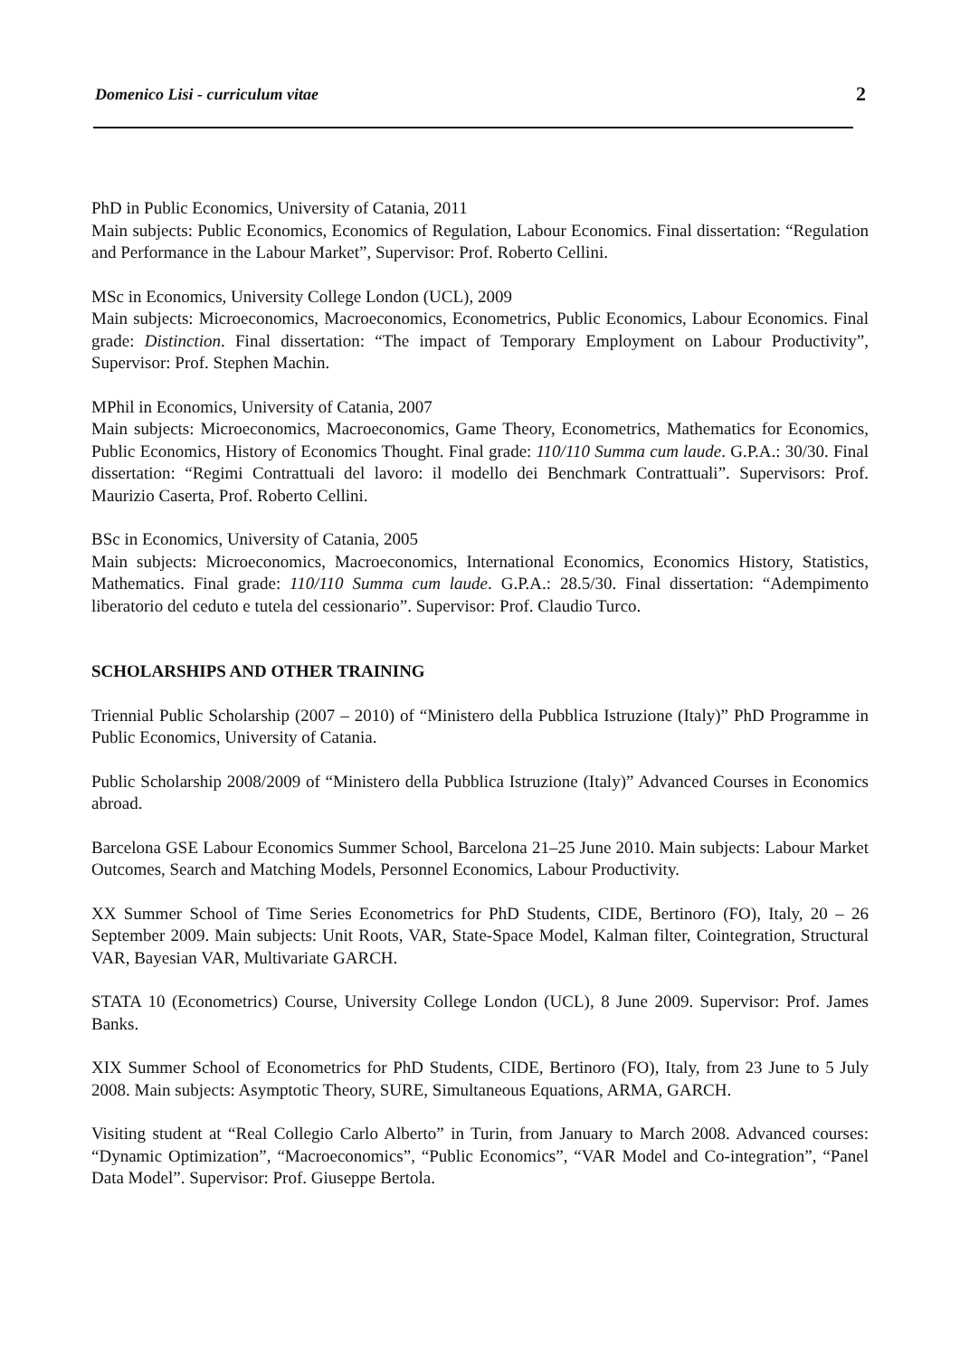Domenico Lisi - curriculum vitae 2
PhD in Public Economics, University of Catania, 2011
Main subjects: Public Economics, Economics of Regulation, Labour Economics. Final dissertation: “Regulation and Performance in the Labour Market”, Supervisor: Prof. Roberto Cellini.
MSc in Economics, University College London (UCL), 2009
Main subjects: Microeconomics, Macroeconomics, Econometrics, Public Economics, Labour Economics. Final grade: Distinction. Final dissertation: “The impact of Temporary Employment on Labour Productivity”, Supervisor: Prof. Stephen Machin.
MPhil in Economics, University of Catania, 2007
Main subjects: Microeconomics, Macroeconomics, Game Theory, Econometrics, Mathematics for Economics, Public Economics, History of Economics Thought. Final grade: 110/110 Summa cum laude. G.P.A.: 30/30. Final dissertation: “Regimi Contrattuali del lavoro: il modello dei Benchmark Contrattuali”. Supervisors: Prof. Maurizio Caserta, Prof. Roberto Cellini.
BSc in Economics, University of Catania, 2005
Main subjects: Microeconomics, Macroeconomics, International Economics, Economics History, Statistics, Mathematics. Final grade: 110/110 Summa cum laude. G.P.A.: 28.5/30. Final dissertation: “Adempimento liberatorio del ceduto e tutela del cessionario”. Supervisor: Prof. Claudio Turco.
SCHOLARSHIPS AND OTHER TRAINING
Triennial Public Scholarship (2007 – 2010) of “Ministero della Pubblica Istruzione (Italy)” PhD Programme in Public Economics, University of Catania.
Public Scholarship 2008/2009 of “Ministero della Pubblica Istruzione (Italy)” Advanced Courses in Economics abroad.
Barcelona GSE Labour Economics Summer School, Barcelona 21–25 June 2010. Main subjects: Labour Market Outcomes, Search and Matching Models, Personnel Economics, Labour Productivity.
XX Summer School of Time Series Econometrics for PhD Students, CIDE, Bertinoro (FO), Italy, 20 – 26 September 2009. Main subjects: Unit Roots, VAR, State-Space Model, Kalman filter, Cointegration, Structural VAR, Bayesian VAR, Multivariate GARCH.
STATA 10 (Econometrics) Course, University College London (UCL), 8 June 2009. Supervisor: Prof. James Banks.
XIX Summer School of Econometrics for PhD Students, CIDE, Bertinoro (FO), Italy, from 23 June to 5 July 2008. Main subjects: Asymptotic Theory, SURE, Simultaneous Equations, ARMA, GARCH.
Visiting student at “Real Collegio Carlo Alberto” in Turin, from January to March 2008. Advanced courses: “Dynamic Optimization”, “Macroeconomics”, “Public Economics”, “VAR Model and Co-integration”, “Panel Data Model”. Supervisor: Prof. Giuseppe Bertola.